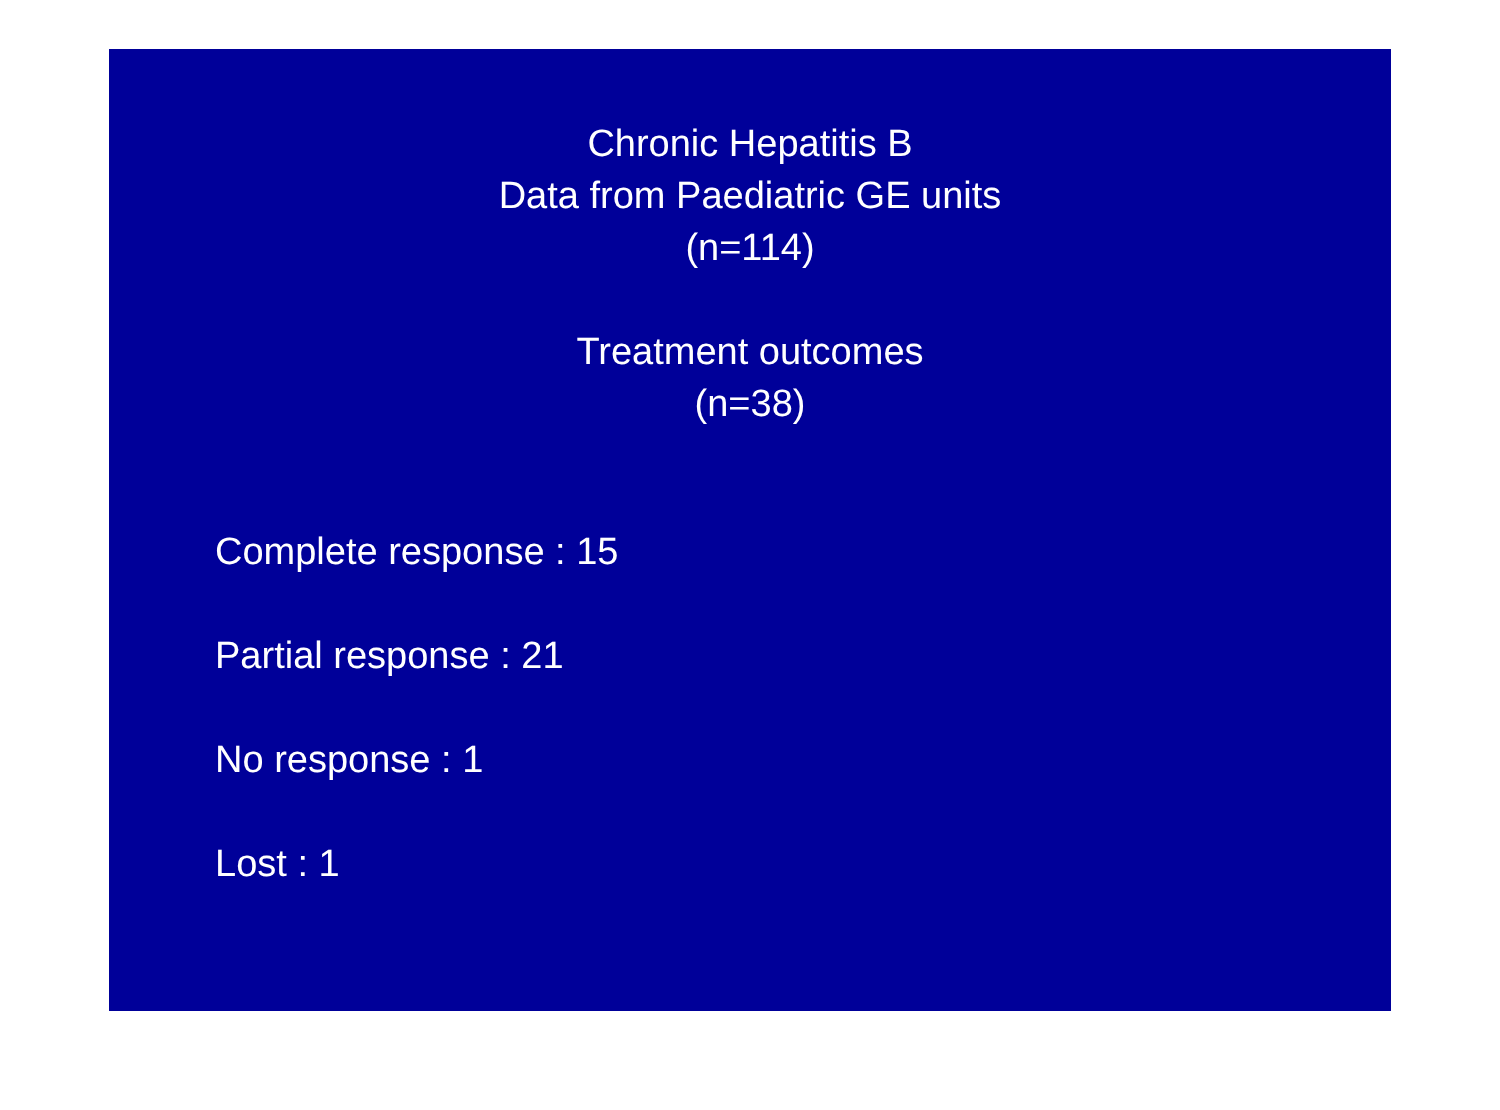Chronic Hepatitis B
Data from Paediatric GE units
(n=114)
Treatment outcomes
(n=38)
Complete response : 15
Partial response : 21
No response : 1
Lost : 1